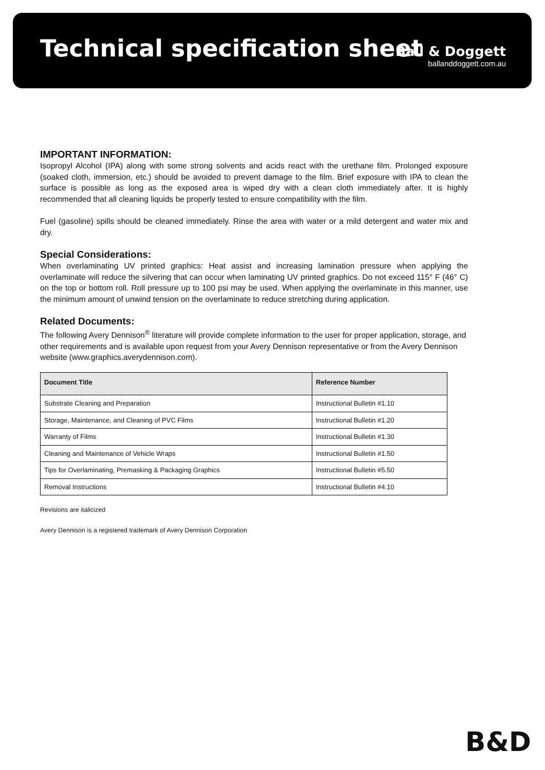Technical specification sheet
Ball & Doggett
ballanddoggett.com.au
IMPORTANT INFORMATION:
Isopropyl Alcohol (IPA) along with some strong solvents and acids react with the urethane film. Prolonged exposure (soaked cloth, immersion, etc.) should be avoided to prevent damage to the film. Brief exposure with IPA to clean the surface is possible as long as the exposed area is wiped dry with a clean cloth immediately after. It is highly recommended that all cleaning liquids be properly tested to ensure compatibility with the film.
Fuel (gasoline) spills should be cleaned immediately. Rinse the area with water or a mild detergent and water mix and dry.
Special Considerations:
When overlaminating UV printed graphics: Heat assist and increasing lamination pressure when applying the overlaminate will reduce the silvering that can occur when laminating UV printed graphics. Do not exceed 115° F (46° C) on the top or bottom roll. Roll pressure up to 100 psi may be used. When applying the overlaminate in this manner, use the minimum amount of unwind tension on the overlaminate to reduce stretching during application.
Related Documents:
The following Avery Dennison<sup>®</sup> literature will provide complete information to the user for proper application, storage, and other requirements and is available upon request from your Avery Dennison representative or from the Avery Dennison website (www.graphics.averydennison.com).
| Document Title | Reference Number |
| --- | --- |
| Substrate Cleaning and Preparation | Instructional Bulletin #1.10 |
| Storage, Maintenance, and Cleaning of PVC Films | Instructional Bulletin #1.20 |
| Warranty of Films | Instructional Bulletin #1.30 |
| Cleaning and Maintenance of Vehicle Wraps | Instructional Bulletin #1.50 |
| Tips for Overlaminating, Premasking & Packaging Graphics | Instructional Bulletin #5.50 |
| Removal Instructions | Instructional Bulletin #4.10 |
Revisions are italicized
Avery Dennison is a registered trademark of Avery Dennison Corporation
B&D